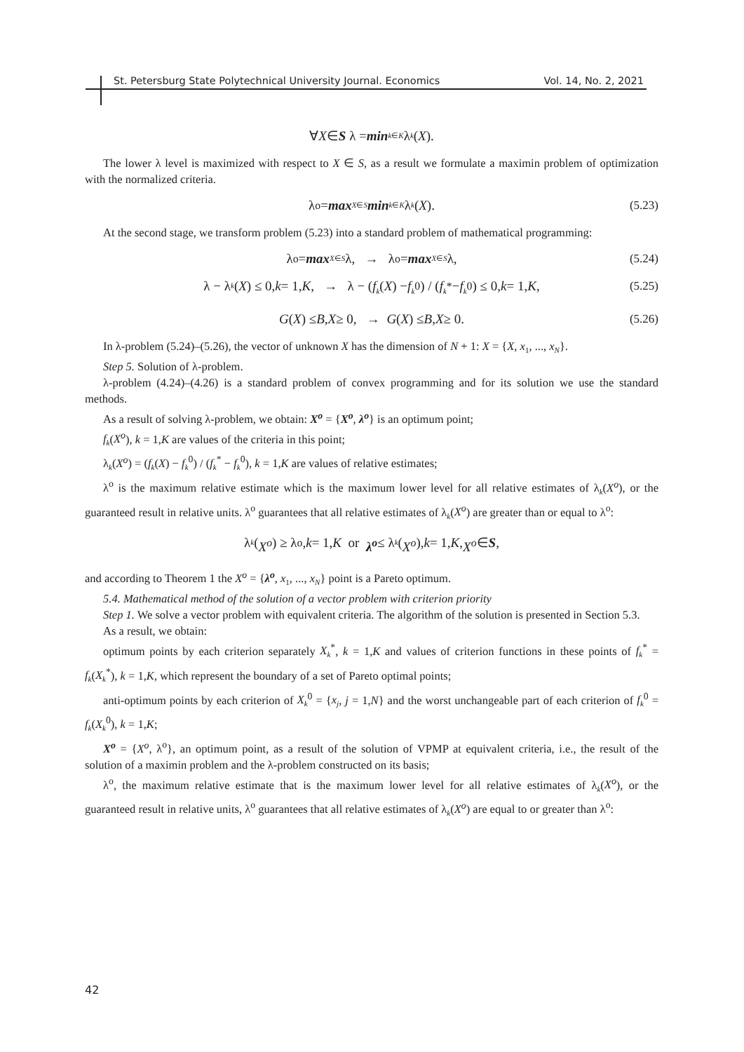St. Petersburg State Polytechnical University Journal. Economics Vol. 14, No. 2, 2021
∀ X ∈ S λ = min<sub>k∈K</sub> λ<sub>k</sub> (X).
The lower λ level is maximized with respect to X ∈ S, as a result we formulate a maximin problem of optimization with the normalized criteria.
λ<sup>o</sup> = max<sub>X∈S</sub> min<sub>k∈K</sub> λ<sub>k</sub> (X). (5.23)
At the second stage, we transform problem (5.23) into a standard problem of mathematical programming:
λ<sup>o</sup> = max<sub>X∈S</sub> λ, → λ<sup>o</sup> = max<sub>X∈S</sub> λ, (5.24)
λ − λ<sub>k</sub> (X) ≤ 0, k = 1, K, → λ − (f<sub>k</sub> (X) − f<sub>k</sub><sup>0</sup>) / (f<sub>k</sub><sup>*</sup> − f<sub>k</sub><sup>0</sup>) ≤ 0, k = 1, K, (5.25)
G (X) ≤ B, X ≥ 0, → G (X) ≤ B, X ≥ 0. (5.26)
In λ-problem (5.24)–(5.26), the vector of unknown X has the dimension of N + 1: X = {X, x<sub>1</sub>, ..., x<sub>N</sub>}.
Step 5. Solution of λ-problem.
λ-problem (4.24)–(4.26) is a standard problem of convex programming and for its solution we use the standard methods.
As a result of solving λ-problem, we obtain: X<sup>o</sup> = {X<sup>o</sup>, λ<sup>o</sup>} is an optimum point;
f<sub>k</sub>(X<sup>o</sup>), k = 1,K are values of the criteria in this point;
λ<sub>k</sub>(X<sup>o</sup>) = (f<sub>k</sub>(X) − f<sub>k</sub><sup>0</sup>) / (f<sub>k</sub><sup>*</sup> − f<sub>k</sub><sup>0</sup>), k = 1,K are values of relative estimates;
λ<sup>o</sup> is the maximum relative estimate which is the maximum lower level for all relative estimates of λ<sub>k</sub>(X<sup>o</sup>), or the guaranteed result in relative units. λ<sup>o</sup> guarantees that all relative estimates of λ<sub>k</sub>(X<sup>o</sup>) are greater than or equal to λ<sup>o</sup>:
λ<sub>k</sub> (X<sup>o</sup>) ≥ λ<sup>o</sup>, k = 1, K or λ<sup>o</sup> ≤ λ<sub>k</sub> (X<sup>o</sup>), k = 1, K, X<sup>o</sup> ∈ S,
and according to Theorem 1 the X<sup>o</sup> = {λ<sup>o</sup>, x<sub>1</sub>, ..., x<sub>N</sub>} point is a Pareto optimum.
5.4. Mathematical method of the solution of a vector problem with criterion priority
Step 1. We solve a vector problem with equivalent criteria. The algorithm of the solution is presented in Section 5.3.
As a result, we obtain:
optimum points by each criterion separately X<sub>k</sub><sup>*</sup>, k = 1,K and values of criterion functions in these points of f<sub>k</sub><sup>*</sup> = f<sub>k</sub>(X<sub>k</sub><sup>*</sup>), k = 1,K, which represent the boundary of a set of Pareto optimal points;
anti-optimum points by each criterion of X<sub>k</sub><sup>0</sup> = {x<sub>j</sub>, j = 1,N} and the worst unchangeable part of each criterion of f<sub>k</sub><sup>0</sup> = f<sub>k</sub>(X<sub>k</sub><sup>0</sup>), k = 1,K;
X<sup>o</sup> = {X<sup>o</sup>, λ<sup>o</sup>}, an optimum point, as a result of the solution of VPMP at equivalent criteria, i.e., the result of the solution of a maximin problem and the λ-problem constructed on its basis;
λ<sup>o</sup>, the maximum relative estimate that is the maximum lower level for all relative estimates of λ<sub>k</sub>(X<sup>o</sup>), or the guaranteed result in relative units, λ<sup>o</sup> guarantees that all relative estimates of λ<sub>k</sub>(X<sup>o</sup>) are equal to or greater than λ<sup>o</sup>:
42